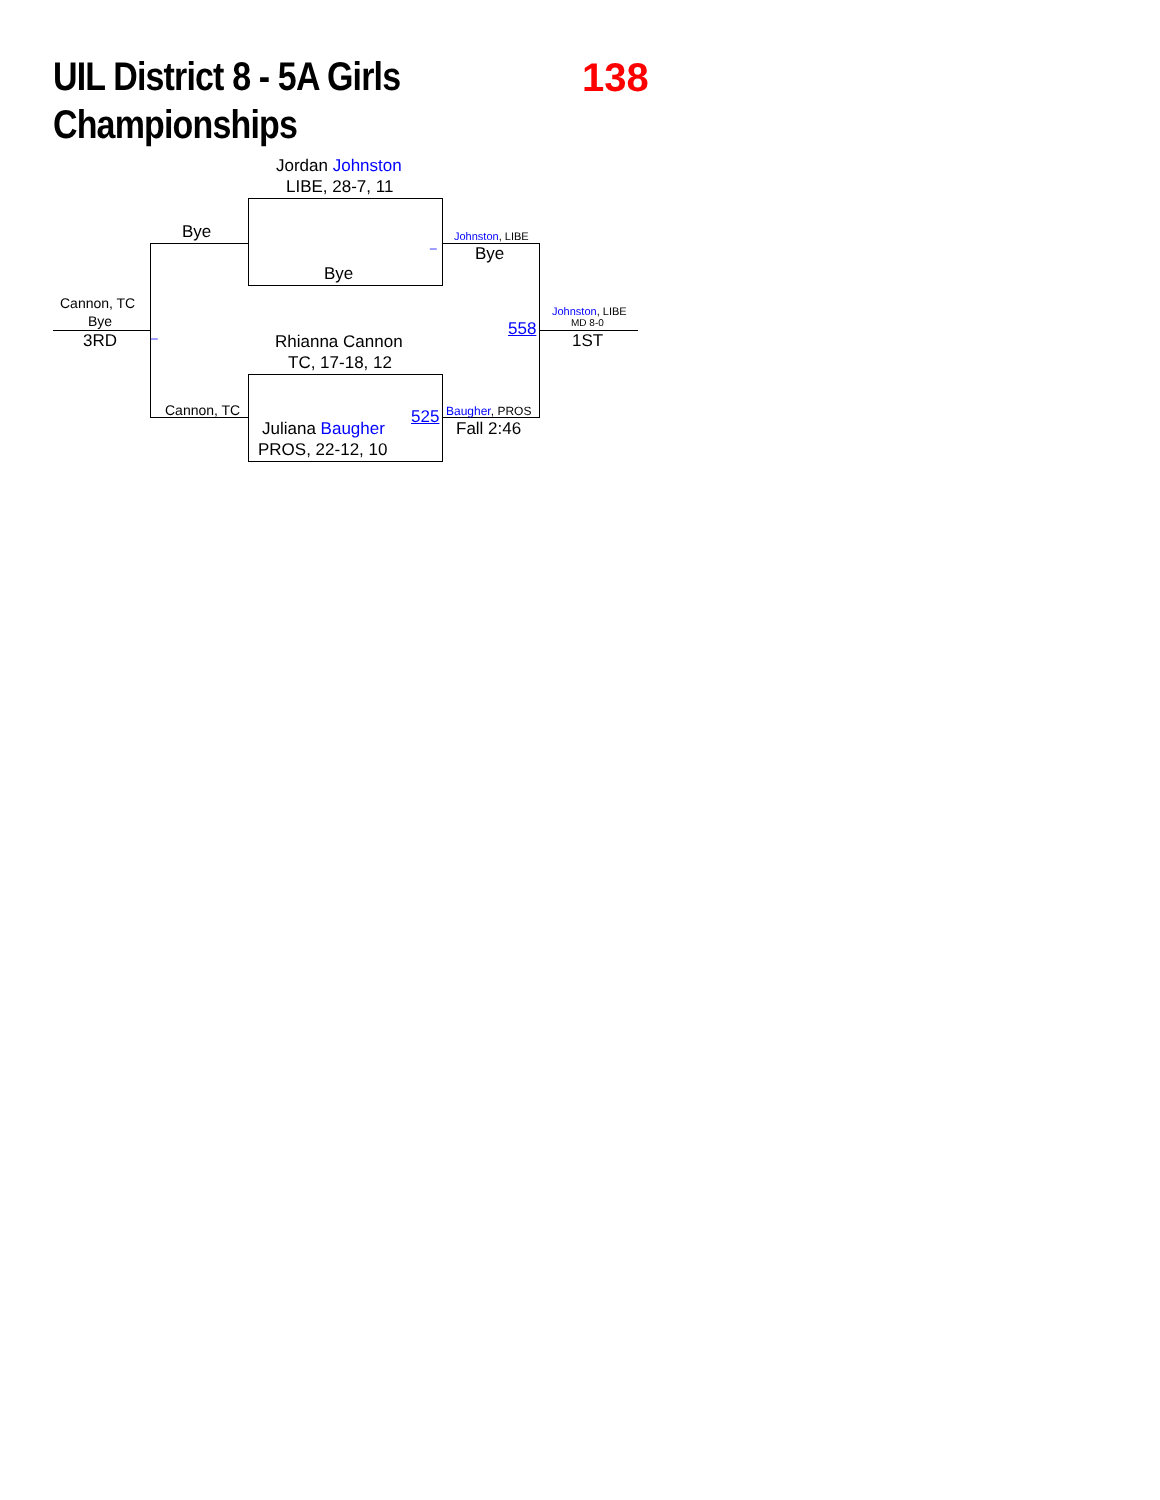UIL District 8 - 5A Girls
Championships
138
Jordan Johnston
LIBE, 28-7, 11
Bye
_ Johnston, LIBE
Bye
Bye
Cannon, TC
Bye
Johnston, LIBE
MD 8-0
558
3RD _ 1ST
Rhianna Cannon
TC, 17-18, 12
Cannon, TC 525 Baugher, PROS
Juliana Baugher Fall 2:46
PROS, 22-12, 10